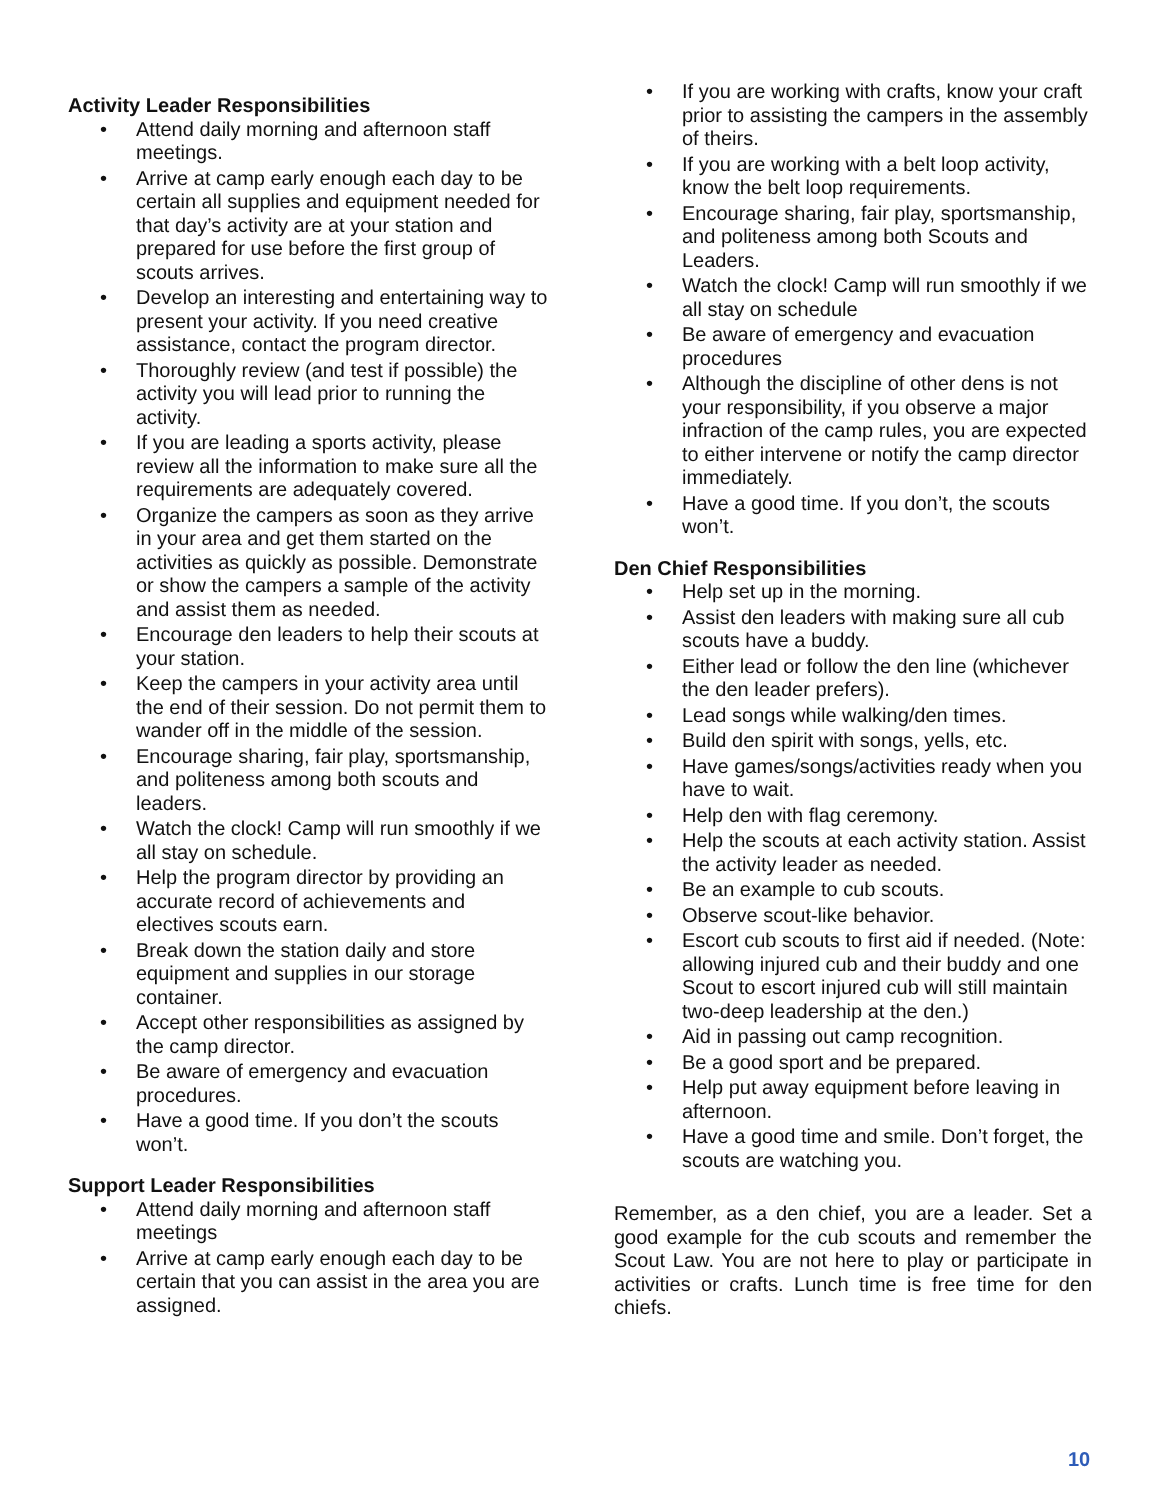Activity Leader Responsibilities
• Attend daily morning and afternoon staff meetings.
• Arrive at camp early enough each day to be certain all supplies and equipment needed for that day’s activity are at your station and prepared for use before the first group of scouts arrives.
• Develop an interesting and entertaining way to present your activity. If you need creative assistance, contact the program director.
• Thoroughly review (and test if possible) the activity you will lead prior to running the activity.
• If you are leading a sports activity, please review all the information to make sure all the requirements are adequately covered.
• Organize the campers as soon as they arrive in your area and get them started on the activities as quickly as possible. Demonstrate or show the campers a sample of the activity and assist them as needed.
• Encourage den leaders to help their scouts at your station.
• Keep the campers in your activity area until the end of their session. Do not permit them to wander off in the middle of the session.
• Encourage sharing, fair play, sportsmanship, and politeness among both scouts and leaders.
• Watch the clock! Camp will run smoothly if we all stay on schedule.
• Help the program director by providing an accurate record of achievements and electives scouts earn.
• Break down the station daily and store equipment and supplies in our storage container.
• Accept other responsibilities as assigned by the camp director.
• Be aware of emergency and evacuation procedures.
• Have a good time. If you don’t the scouts won’t.
Support Leader Responsibilities
• Attend daily morning and afternoon staff meetings
• Arrive at camp early enough each day to be certain that you can assist in the area you are assigned.
• If you are working with crafts, know your craft prior to assisting the campers in the assembly of theirs.
• If you are working with a belt loop activity, know the belt loop requirements.
• Encourage sharing, fair play, sportsmanship, and politeness among both Scouts and Leaders.
• Watch the clock! Camp will run smoothly if we all stay on schedule
• Be aware of emergency and evacuation procedures
• Although the discipline of other dens is not your responsibility, if you observe a major infraction of the camp rules, you are expected to either intervene or notify the camp director immediately.
• Have a good time. If you don’t, the scouts won’t.
Den Chief Responsibilities
• Help set up in the morning.
• Assist den leaders with making sure all cub scouts have a buddy.
• Either lead or follow the den line (whichever the den leader prefers).
• Lead songs while walking/den times.
• Build den spirit with songs, yells, etc.
• Have games/songs/activities ready when you have to wait.
• Help den with flag ceremony.
• Help the scouts at each activity station. Assist the activity leader as needed.
• Be an example to cub scouts.
• Observe scout-like behavior.
• Escort cub scouts to first aid if needed. (Note: allowing injured cub and their buddy and one Scout to escort injured cub will still maintain two-deep leadership at the den.)
• Aid in passing out camp recognition.
• Be a good sport and be prepared.
• Help put away equipment before leaving in afternoon.
• Have a good time and smile. Don’t forget, the scouts are watching you.
Remember, as a den chief, you are a leader. Set a good example for the cub scouts and remember the Scout Law. You are not here to play or participate in activities or crafts. Lunch time is free time for den chiefs.
10